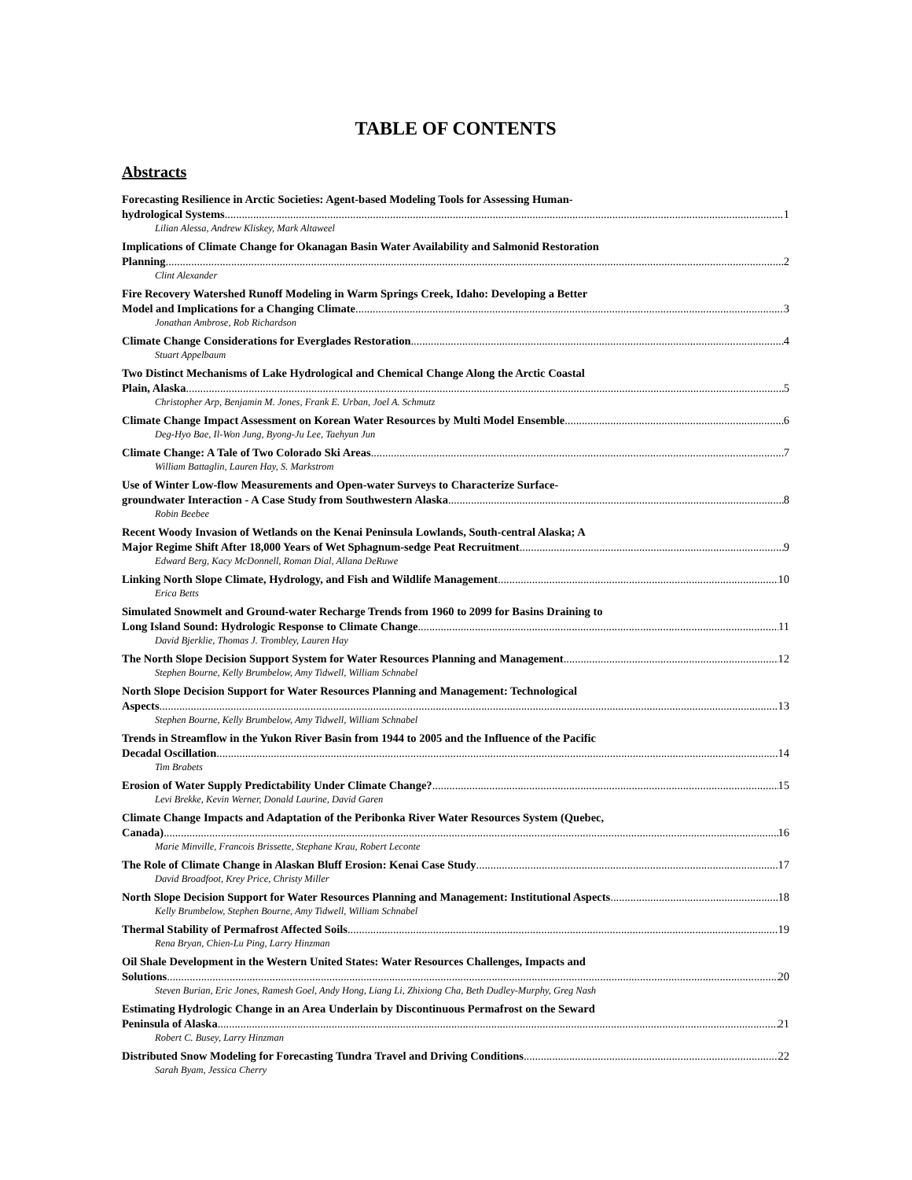TABLE OF CONTENTS
Abstracts
Forecasting Resilience in Arctic Societies: Agent-based Modeling Tools for Assessing Human-
hydrological Systems 1
Lilian Alessa, Andrew Kliskey, Mark Altaweel
Implications of Climate Change for Okanagan Basin Water Availability and Salmonid Restoration
Planning 2
Clint Alexander
Fire Recovery Watershed Runoff Modeling in Warm Springs Creek, Idaho: Developing a Better
Model and Implications for a Changing Climate 3
Jonathan Ambrose, Rob Richardson
Climate Change Considerations for Everglades Restoration 4
Stuart Appelbaum
Two Distinct Mechanisms of Lake Hydrological and Chemical Change Along the Arctic Coastal
Plain, Alaska 5
Christopher Arp, Benjamin M. Jones, Frank E. Urban, Joel A. Schmutz
Climate Change Impact Assessment on Korean Water Resources by Multi Model Ensemble 6
Deg-Hyo Bae, Il-Won Jung, Byong-Ju Lee, Taehyun Jun
Climate Change: A Tale of Two Colorado Ski Areas 7
William Battaglin, Lauren Hay, S. Markstrom
Use of Winter Low-flow Measurements and Open-water Surveys to Characterize Surface-
groundwater Interaction - A Case Study from Southwestern Alaska 8
Robin Beebee
Recent Woody Invasion of Wetlands on the Kenai Peninsula Lowlands, South-central Alaska; A
Major Regime Shift After 18,000 Years of Wet Sphagnum-sedge Peat Recruitment 9
Edward Berg, Kacy McDonnell, Roman Dial, Allana DeRuwe
Linking North Slope Climate, Hydrology, and Fish and Wildlife Management 10
Erica Betts
Simulated Snowmelt and Ground-water Recharge Trends from 1960 to 2099 for Basins Draining to
Long Island Sound: Hydrologic Response to Climate Change 11
David Bjerklie, Thomas J. Trombley, Lauren Hay
The North Slope Decision Support System for Water Resources Planning and Management 12
Stephen Bourne, Kelly Brumbelow, Amy Tidwell, William Schnabel
North Slope Decision Support for Water Resources Planning and Management: Technological
Aspects 13
Stephen Bourne, Kelly Brumbelow, Amy Tidwell, William Schnabel
Trends in Streamflow in the Yukon River Basin from 1944 to 2005 and the Influence of the Pacific
Decadal Oscillation 14
Tim Brabets
Erosion of Water Supply Predictability Under Climate Change? 15
Levi Brekke, Kevin Werner, Donald Laurine, David Garen
Climate Change Impacts and Adaptation of the Peribonka River Water Resources System (Quebec,
Canada) 16
Marie Minville, Francois Brissette, Stephane Krau, Robert Leconte
The Role of Climate Change in Alaskan Bluff Erosion: Kenai Case Study 17
David Broadfoot, Krey Price, Christy Miller
North Slope Decision Support for Water Resources Planning and Management: Institutional Aspects 18
Kelly Brumbelow, Stephen Bourne, Amy Tidwell, William Schnabel
Thermal Stability of Permafrost Affected Soils 19
Rena Bryan, Chien-Lu Ping, Larry Hinzman
Oil Shale Development in the Western United States: Water Resources Challenges, Impacts and
Solutions 20
Steven Burian, Eric Jones, Ramesh Goel, Andy Hong, Liang Li, Zhixiong Cha, Beth Dudley-Murphy, Greg Nash
Estimating Hydrologic Change in an Area Underlain by Discontinuous Permafrost on the Seward
Peninsula of Alaska 21
Robert C. Busey, Larry Hinzman
Distributed Snow Modeling for Forecasting Tundra Travel and Driving Conditions 22
Sarah Byam, Jessica Cherry